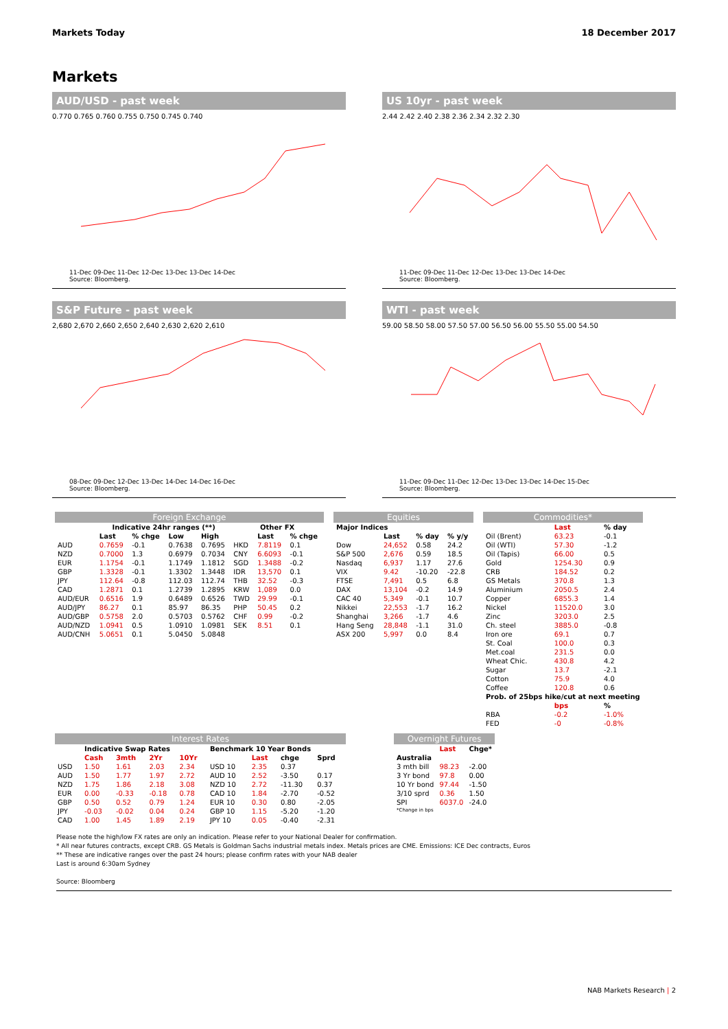Markets Today 18 December 2017
Markets
AUD/USD - past week
0.770 0.765 0.760 0.755 0.750 0.745 0.740
11-Dec 09-Dec 11-Dec 12-Dec 13-Dec 13-Dec 14-Dec
Source: Bloomberg.
US 10yr - past week
2.44 2.42 2.40 2.38 2.36 2.34 2.32 2.30
11-Dec 09-Dec 11-Dec 12-Dec 13-Dec 13-Dec 14-Dec
Source: Bloomberg.
S&P Future - past week
2,680 2,670 2,660 2,650 2,640 2,630 2,620 2,610
08-Dec 09-Dec 12-Dec 13-Dec 14-Dec 14-Dec 16-Dec
Source: Bloomberg.
WTI - past week
59.00 58.50 58.00 57.50 57.00 56.50 56.00 55.50 55.00 54.50
11-Dec 09-Dec 11-Dec 12-Dec 13-Dec 13-Dec 14-Dec 15-Dec
Source: Bloomberg.
| Foreign Exchange | | | | | | | |
| --- | --- | --- | --- | --- | --- | --- | --- |
| | Indicative 24hr ranges (**) | | | | Other FX | | |
| | Last | % chge | Low | High | | Last | % chge |
| AUD | 0.7659 | -0.1 | 0.7638 | 0.7695 | HKD | 7.8119 | 0.1 |
| NZD | 0.7000 | 1.3 | 0.6979 | 0.7034 | CNY | 6.6093 | -0.1 |
| EUR | 1.1754 | -0.1 | 1.1749 | 1.1812 | SGD | 1.3488 | -0.2 |
| GBP | 1.3328 | -0.1 | 1.3302 | 1.3448 | IDR | 13,570 | 0.1 |
| JPY | 112.64 | -0.8 | 112.03 | 112.74 | THB | 32.52 | -0.3 |
| CAD | 1.2871 | 0.1 | 1.2739 | 1.2895 | KRW | 1,089 | 0.0 |
| AUD/EUR | 0.6516 | 1.9 | 0.6489 | 0.6526 | TWD | 29.99 | -0.1 |
| AUD/JPY | 86.27 | 0.1 | 85.97 | 86.35 | PHP | 50.45 | 0.2 |
| AUD/GBP | 0.5758 | 2.0 | 0.5703 | 0.5762 | CHF | 0.99 | -0.2 |
| AUD/NZD | 1.0941 | 0.5 | 1.0910 | 1.0981 | SEK | 8.51 | 0.1 |
| AUD/CNH | 5.0651 | 0.1 | 5.0450 | 5.0848 | | | |
| Equities | | | |
| --- | --- | --- | --- |
| Major Indices | | | |
| | Last | % day | % y/y |
| Dow | 24,652 | 0.58 | 24.2 |
| S&P 500 | 2,676 | 0.59 | 18.5 |
| Nasdaq | 6,937 | 1.17 | 27.6 |
| VIX | 9.42 | -10.20 | -22.8 |
| FTSE | 7,491 | 0.5 | 6.8 |
| DAX | 13,104 | -0.2 | 14.9 |
| CAC 40 | 5,349 | -0.1 | 10.7 |
| Nikkei | 22,553 | -1.7 | 16.2 |
| Shanghai | 3,266 | -1.7 | 4.6 |
| Hang Seng | 28,848 | -1.1 | 31.0 |
| ASX 200 | 5,997 | 0.0 | 8.4 |
| Commodities* | | |
| --- | --- | --- |
| | Last | % day |
| Oil (Brent) | 63.23 | -0.1 |
| Oil (WTI) | 57.30 | -1.2 |
| Oil (Tapis) | 66.00 | 0.5 |
| Gold | 1254.30 | 0.9 |
| CRB | 184.52 | 0.2 |
| GS Metals | 370.8 | 1.3 |
| Aluminium | 2050.5 | 2.4 |
| Copper | 6855.3 | 1.4 |
| Nickel | 11520.0 | 3.0 |
| Zinc | 3203.0 | 2.5 |
| Ch. steel | 3885.0 | -0.8 |
| Iron ore | 69.1 | 0.7 |
| St. Coal | 100.0 | 0.3 |
| Met.coal | 231.5 | 0.0 |
| Wheat Chic. | 430.8 | 4.2 |
| Sugar | 13.7 | -2.1 |
| Cotton | 75.9 | 4.0 |
| Coffee | 120.8 | 0.6 |
| Prob. of 25bps hike/cut at next meeting | | |
| | bps | % |
| RBA | -0.2 | -1.0% |
| FED | -0 | -0.8% |
| Interest Rates | | | | | | | | |
| --- | --- | --- | --- | --- | --- | --- | --- | --- |
| | Indicative Swap Rates | | | | Benchmark 10 Year Bonds | | | |
| | Cash | 3mth | 2Yr | 10Yr | | Last | chge | Sprd |
| USD | 1.50 | 1.61 | 2.03 | 2.34 | USD 10 | 2.35 | 0.37 | |
| AUD | 1.50 | 1.77 | 1.97 | 2.72 | AUD 10 | 2.52 | -3.50 | 0.17 |
| NZD | 1.75 | 1.86 | 2.18 | 3.08 | NZD 10 | 2.72 | -11.30 | 0.37 |
| EUR | 0.00 | -0.33 | -0.18 | 0.78 | CAD 10 | 1.84 | -2.70 | -0.52 |
| GBP | 0.50 | 0.52 | 0.79 | 1.24 | EUR 10 | 0.30 | 0.80 | -2.05 |
| JPY | -0.03 | -0.02 | 0.04 | 0.24 | GBP 10 | 1.15 | -5.20 | -1.20 |
| CAD | 1.00 | 1.45 | 1.89 | 2.19 | JPY 10 | 0.05 | -0.40 | -2.31 |
| Overnight Futures | | |
| --- | --- | --- |
| | Last | Chge* |
| Australia | | |
| 3 mth bill | 98.23 | -2.00 |
| 3 Yr bond | 97.8 | 0.00 |
| 10 Yr bond | 97.44 | -1.50 |
| 3/10 sprd | 0.36 | 1.50 |
| SPI | 6037.0 | -24.0 |
| *Change in bps | | |
Please note the high/low FX rates are only an indication. Please refer to your National Dealer for confirmation.
* All near futures contracts, except CRB. GS Metals is Goldman Sachs industrial metals index. Metals prices are CME. Emissions: ICE Dec contracts, Euros
** These are indicative ranges over the past 24 hours; please confirm rates with your NAB dealer
Last is around 6:30am Sydney
Source: Bloomberg
NAB Markets Research | 2